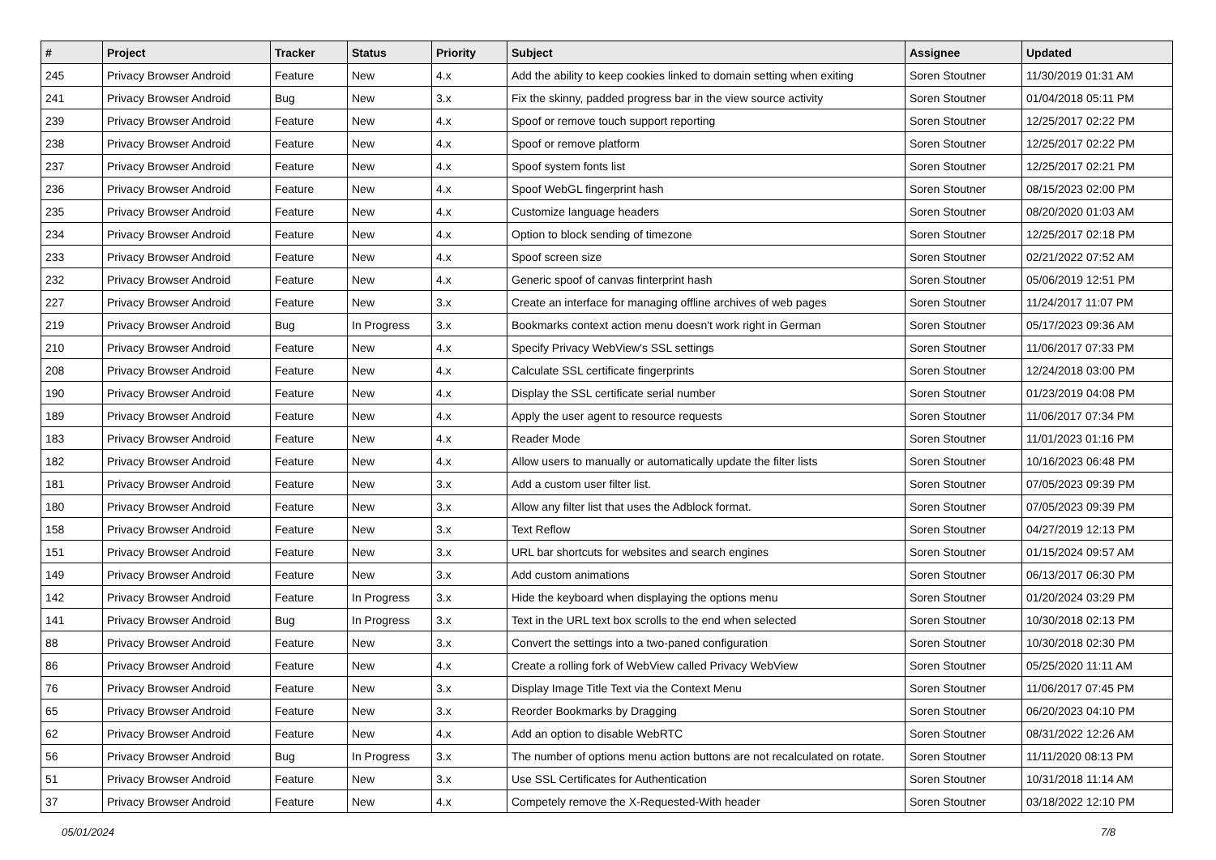| # | Project | Tracker | Status | Priority | Subject | Assignee | Updated |
| --- | --- | --- | --- | --- | --- | --- | --- |
| 245 | Privacy Browser Android | Feature | New | 4.x | Add the ability to keep cookies linked to domain setting when exiting | Soren Stoutner | 11/30/2019 01:31 AM |
| 241 | Privacy Browser Android | Bug | New | 3.x | Fix the skinny, padded progress bar in the view source activity | Soren Stoutner | 01/04/2018 05:11 PM |
| 239 | Privacy Browser Android | Feature | New | 4.x | Spoof or remove touch support reporting | Soren Stoutner | 12/25/2017 02:22 PM |
| 238 | Privacy Browser Android | Feature | New | 4.x | Spoof or remove platform | Soren Stoutner | 12/25/2017 02:22 PM |
| 237 | Privacy Browser Android | Feature | New | 4.x | Spoof system fonts list | Soren Stoutner | 12/25/2017 02:21 PM |
| 236 | Privacy Browser Android | Feature | New | 4.x | Spoof WebGL fingerprint hash | Soren Stoutner | 08/15/2023 02:00 PM |
| 235 | Privacy Browser Android | Feature | New | 4.x | Customize language headers | Soren Stoutner | 08/20/2020 01:03 AM |
| 234 | Privacy Browser Android | Feature | New | 4.x | Option to block sending of timezone | Soren Stoutner | 12/25/2017 02:18 PM |
| 233 | Privacy Browser Android | Feature | New | 4.x | Spoof screen size | Soren Stoutner | 02/21/2022 07:52 AM |
| 232 | Privacy Browser Android | Feature | New | 4.x | Generic spoof of canvas finterprint hash | Soren Stoutner | 05/06/2019 12:51 PM |
| 227 | Privacy Browser Android | Feature | New | 3.x | Create an interface for managing offline archives of web pages | Soren Stoutner | 11/24/2017 11:07 PM |
| 219 | Privacy Browser Android | Bug | In Progress | 3.x | Bookmarks context action menu doesn't work right in German | Soren Stoutner | 05/17/2023 09:36 AM |
| 210 | Privacy Browser Android | Feature | New | 4.x | Specify Privacy WebView's SSL settings | Soren Stoutner | 11/06/2017 07:33 PM |
| 208 | Privacy Browser Android | Feature | New | 4.x | Calculate SSL certificate fingerprints | Soren Stoutner | 12/24/2018 03:00 PM |
| 190 | Privacy Browser Android | Feature | New | 4.x | Display the SSL certificate serial number | Soren Stoutner | 01/23/2019 04:08 PM |
| 189 | Privacy Browser Android | Feature | New | 4.x | Apply the user agent to resource requests | Soren Stoutner | 11/06/2017 07:34 PM |
| 183 | Privacy Browser Android | Feature | New | 4.x | Reader Mode | Soren Stoutner | 11/01/2023 01:16 PM |
| 182 | Privacy Browser Android | Feature | New | 4.x | Allow users to manually or automatically update the filter lists | Soren Stoutner | 10/16/2023 06:48 PM |
| 181 | Privacy Browser Android | Feature | New | 3.x | Add a custom user filter list. | Soren Stoutner | 07/05/2023 09:39 PM |
| 180 | Privacy Browser Android | Feature | New | 3.x | Allow any filter list that uses the Adblock format. | Soren Stoutner | 07/05/2023 09:39 PM |
| 158 | Privacy Browser Android | Feature | New | 3.x | Text Reflow | Soren Stoutner | 04/27/2019 12:13 PM |
| 151 | Privacy Browser Android | Feature | New | 3.x | URL bar shortcuts for websites and search engines | Soren Stoutner | 01/15/2024 09:57 AM |
| 149 | Privacy Browser Android | Feature | New | 3.x | Add custom animations | Soren Stoutner | 06/13/2017 06:30 PM |
| 142 | Privacy Browser Android | Feature | In Progress | 3.x | Hide the keyboard when displaying the options menu | Soren Stoutner | 01/20/2024 03:29 PM |
| 141 | Privacy Browser Android | Bug | In Progress | 3.x | Text in the URL text box scrolls to the end when selected | Soren Stoutner | 10/30/2018 02:13 PM |
| 88 | Privacy Browser Android | Feature | New | 3.x | Convert the settings into a two-paned configuration | Soren Stoutner | 10/30/2018 02:30 PM |
| 86 | Privacy Browser Android | Feature | New | 4.x | Create a rolling fork of WebView called Privacy WebView | Soren Stoutner | 05/25/2020 11:11 AM |
| 76 | Privacy Browser Android | Feature | New | 3.x | Display Image Title Text via the Context Menu | Soren Stoutner | 11/06/2017 07:45 PM |
| 65 | Privacy Browser Android | Feature | New | 3.x | Reorder Bookmarks by Dragging | Soren Stoutner | 06/20/2023 04:10 PM |
| 62 | Privacy Browser Android | Feature | New | 4.x | Add an option to disable WebRTC | Soren Stoutner | 08/31/2022 12:26 AM |
| 56 | Privacy Browser Android | Bug | In Progress | 3.x | The number of options menu action buttons are not recalculated on rotate. | Soren Stoutner | 11/11/2020 08:13 PM |
| 51 | Privacy Browser Android | Feature | New | 3.x | Use SSL Certificates for Authentication | Soren Stoutner | 10/31/2018 11:14 AM |
| 37 | Privacy Browser Android | Feature | New | 4.x | Competely remove the X-Requested-With header | Soren Stoutner | 03/18/2022 12:10 PM |
05/01/2024 7/8